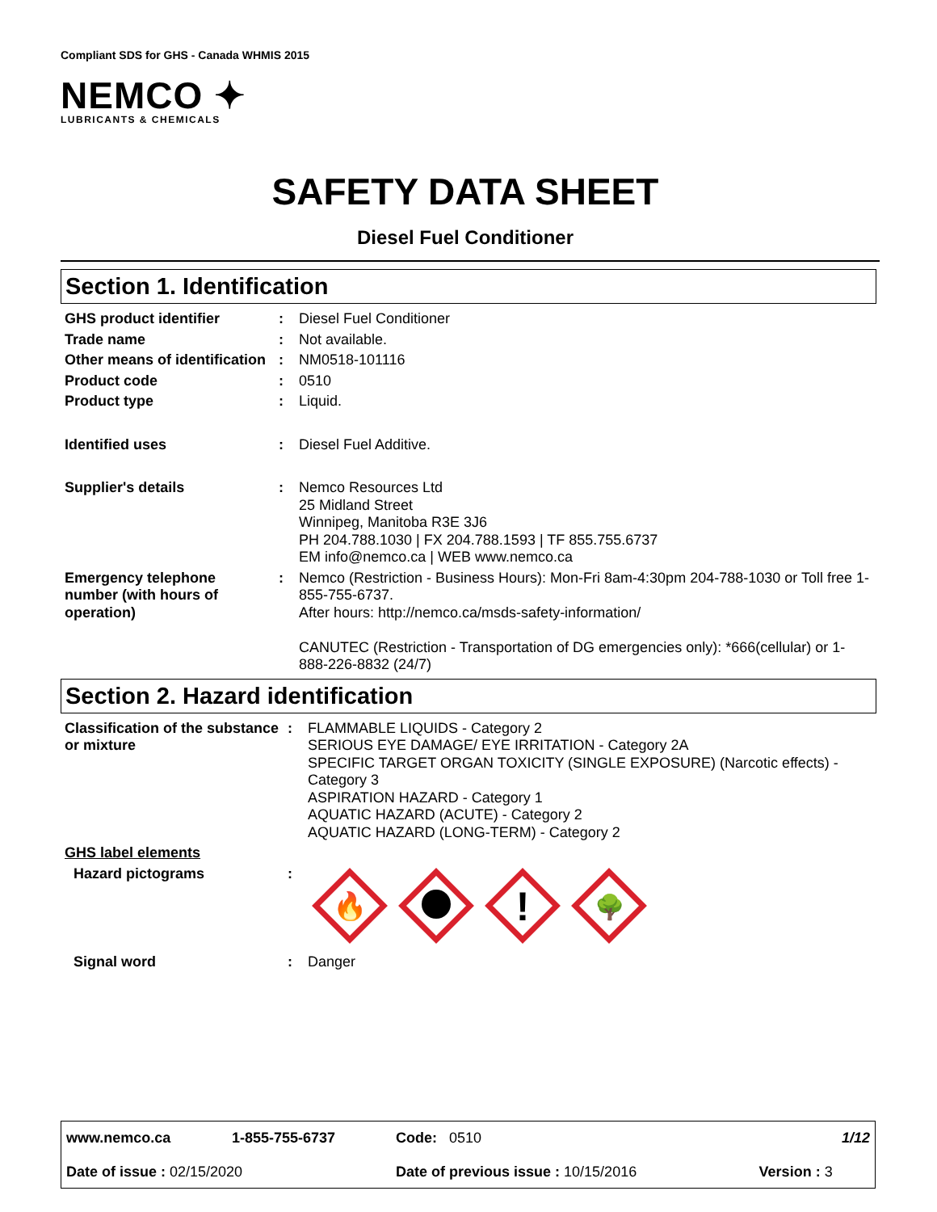Compliant SDS for GHS - Canada WHMIS 2015
NEMCO ✦
LUBRICANTS & CHEMICALS
SAFETY DATA SHEET
Diesel Fuel Conditioner
Section 1. Identification
| GHS product identifier | : | Diesel Fuel Conditioner |
| Trade name | : | Not available. |
| Other means of identification | : | NM0518-101116 |
| Product code | : | 0510 |
| Product type | : | Liquid. |
| Identified uses | : | Diesel Fuel Additive. |
| Supplier's details | : | Nemco Resources Ltd 25 Midland Street Winnipeg, Manitoba R3E 3J6 PH 204.788.1030 / FX 204.788.1593 / TF 855.755.6737 EM info@nemco.ca / WEB www.nemco.ca |
| Emergency telephone number (with hours of operation) | : | Nemco (Restriction - Business Hours): Mon-Fri 8am-4:30pm 204-788-1030 or Toll free 1-855-755-6737. After hours: http://nemco.ca/msds-safety-information/ CANUTEC (Restriction - Transportation of DG emergencies only): *666(cellular) or 1-888-226-8832 (24/7) |
Section 2. Hazard identification
| Classification of the substance or mixture | : | FLAMMABLE LIQUIDS - Category 2 SERIOUS EYE DAMAGE/ EYE IRRITATION - Category 2A SPECIFIC TARGET ORGAN TOXICITY (SINGLE EXPOSURE) (Narcotic effects) - Category 3 ASPIRATION HAZARD - Category 1 AQUATIC HAZARD (ACUTE) - Category 2 AQUATIC HAZARD (LONG-TERM) - Category 2 |
| GHS label elements | | |
| Hazard pictograms | : | 🔥 ! 🌳 |
| Signal word | : | Danger |
| www.nemco.ca | 1-855-755-6737 | Code: 0510 | | 1/12 |
| Date of issue : 02/15/2020 | | Date of previous issue : 10/15/2016 | | Version : 3 |